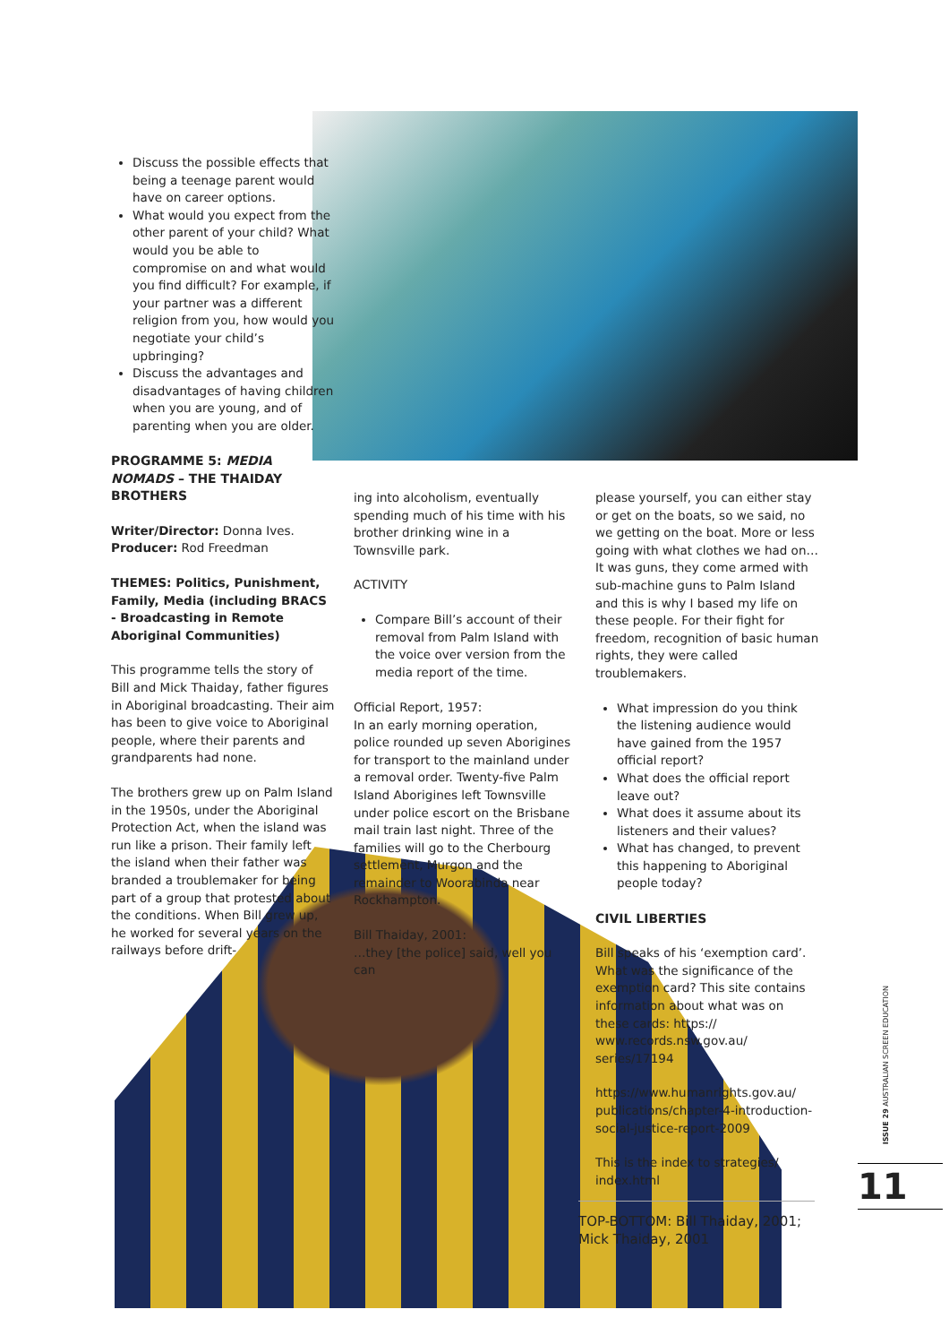Discuss the possible effects that being a teenage parent would have on career options.
What would you expect from the other parent of your child? What would you be able to compromise on and what would you find difficult? For example, if your partner was a different religion from you, how would you negotiate your child’s upbringing?
Discuss the advantages and disadvantages of having children when you are young, and of parenting when you are older.
PROGRAMME 5: MEDIA NOMADS – THE THAIDAY BROTHERS
Writer/Director: Donna Ives. Producer: Rod Freedman
THEMES: Politics, Punishment, Family, Media (including BRACS - Broadcasting in Remote Aboriginal Communities)
This programme tells the story of Bill and Mick Thaiday, father figures in Aboriginal broadcasting. Their aim has been to give voice to Aboriginal people, where their parents and grandparents had none.
The brothers grew up on Palm Island in the 1950s, under the Aboriginal Protection Act, when the island was run like a prison. Their family left the island when their father was branded a troublemaker for being part of a group that protested about the conditions. When Bill grew up, he worked for several years on the railways before drift-
ing into alcoholism, eventually spending much of his time with his brother drinking wine in a Townsville park.
ACTIVITY
Compare Bill’s account of their removal from Palm Island with the voice over version from the media report of the time.
Official Report, 1957:
In an early morning operation, police rounded up seven Aborigines for transport to the mainland under a removal order. Twenty-five Palm Island Aborigines left Townsville under police escort on the Brisbane mail train last night. Three of the families will go to the Cherbourg settlement, Murgon and the remainder to Woorabinda near Rockhampton.
Bill Thaiday, 2001:
…they [the police] said, well you can
please yourself, you can either stay or get on the boats, so we said, no we getting on the boat. More or less going with what clothes we had on… It was guns, they come armed with sub-machine guns to Palm Island and this is why I based my life on these people. For their fight for freedom, recognition of basic human rights, they were called troublemakers.
What impression do you think the listening audience would have gained from the 1957 official report?
What does the official report leave out?
What does it assume about its listeners and their values?
What has changed, to prevent this happening to Aboriginal people today?
CIVIL LIBERTIES
Bill speaks of his ‘exemption card’. What was the significance of the exemption card? This site contains information about what was on these cards: https:// www.records.nsw.gov.au/ series/17194
https://www.humanrights.gov.au/ publications/chapter-4-introduction-social-justice-report-2009
This is the index to strategies/ index.html
ISSUE 29 AUSTRALIAN SCREEN EDUCATION
11
TOP-BOTTOM: Bill Thaiday, 2001; Mick Thaiday, 2001